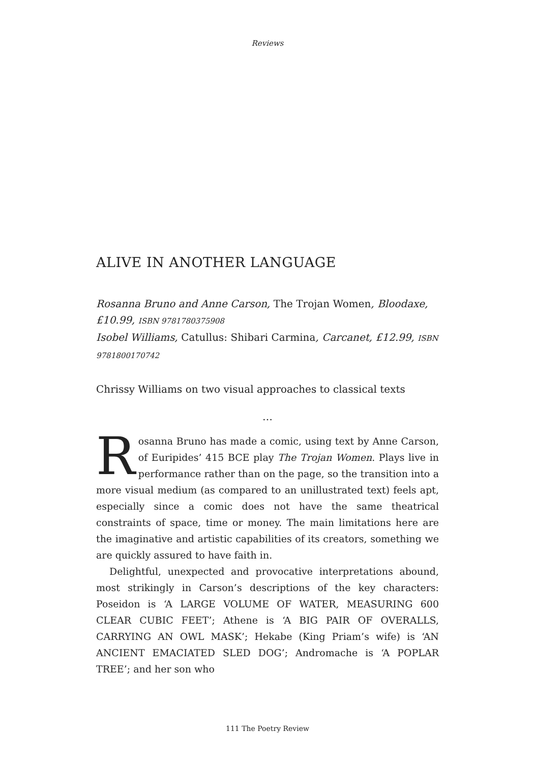Reviews
ALIVE IN ANOTHER LANGUAGE
Rosanna Bruno and Anne Carson, The Trojan Women, Bloodaxe, £10.99, ISBN 9781780375908
Isobel Williams, Catullus: Shibari Carmina, Carcanet, £12.99, ISBN 9781800170742
Chrissy Williams on two visual approaches to classical texts
…
Rosanna Bruno has made a comic, using text by Anne Carson, of Euripides’ 415 BCE play The Trojan Women. Plays live in performance rather than on the page, so the transition into a more visual medium (as compared to an unillustrated text) feels apt, especially since a comic does not have the same theatrical constraints of space, time or money. The main limitations here are the imaginative and artistic capabilities of its creators, something we are quickly assured to have faith in.
Delightful, unexpected and provocative interpretations abound, most strikingly in Carson’s descriptions of the key characters: Poseidon is ‘A LARGE VOLUME OF WATER, MEASURING 600 CLEAR CUBIC FEET’; Athene is ‘A BIG PAIR OF OVERALLS, CARRYING AN OWL MASK’; Hekabe (King Priam’s wife) is ‘AN ANCIENT EMACIATED SLED DOG’; Andromache is ‘A POPLAR TREE’; and her son who
111 The Poetry Review